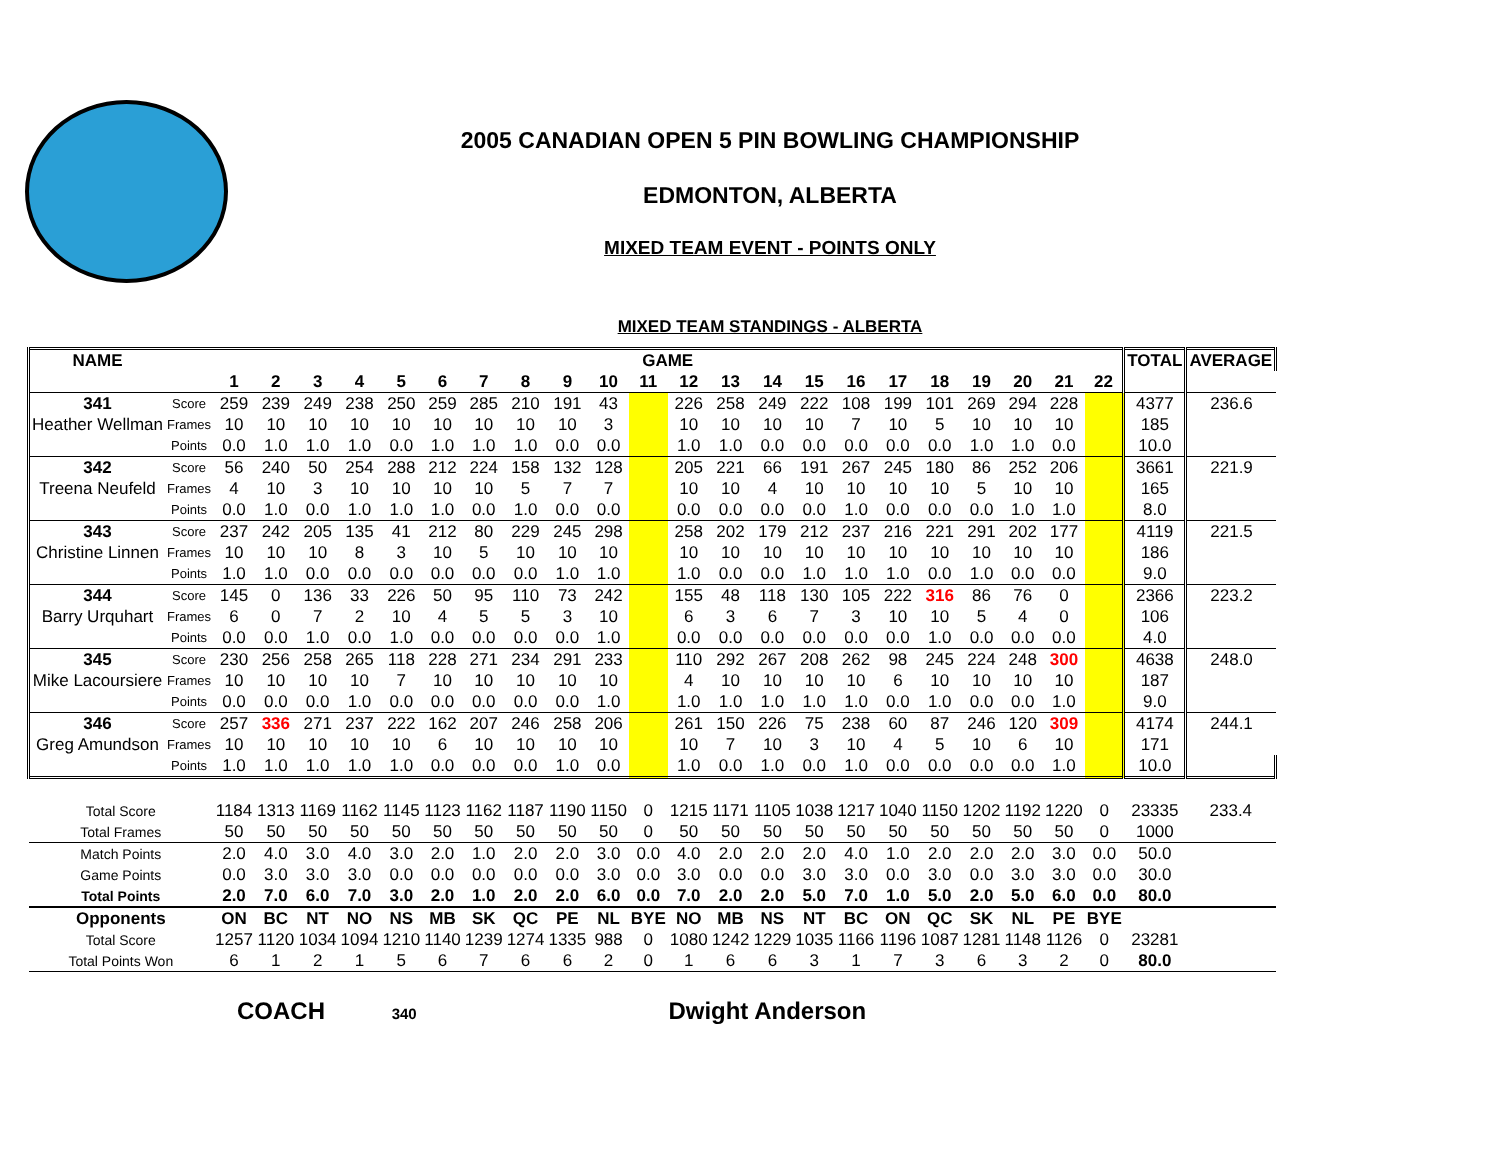2005 CANADIAN OPEN 5 PIN BOWLING CHAMPIONSHIP
EDMONTON, ALBERTA
MIXED TEAM EVENT - POINTS ONLY
MIXED TEAM STANDINGS - ALBERTA
| NAME | | GAME | | | | | | | | | | | | | | | | | | | | | | TOTAL | AVERAGE |
| --- | --- | --- | --- | --- | --- | --- | --- | --- | --- | --- | --- | --- | --- | --- | --- | --- | --- | --- | --- | --- | --- | --- | --- | --- | --- |
| | | 1 | 2 | 3 | 4 | 5 | 6 | 7 | 8 | 9 | 10 | 11 | 12 | 13 | 14 | 15 | 16 | 17 | 18 | 19 | 20 | 21 | 22 | | |
| 341 | Score | 259 | 239 | 249 | 238 | 250 | 259 | 285 | 210 | 191 | 43 | | 226 | 258 | 249 | 222 | 108 | 199 | 101 | 269 | 294 | 228 | | 4377 | 236.6 |
| Heather Wellman | Frames | 10 | 10 | 10 | 10 | 10 | 10 | 10 | 10 | 10 | 3 | | 10 | 10 | 10 | 10 | 7 | 10 | 5 | 10 | 10 | 10 | | 185 | |
| | Points | 0.0 | 1.0 | 1.0 | 1.0 | 0.0 | 1.0 | 1.0 | 1.0 | 0.0 | 0.0 | | 1.0 | 1.0 | 0.0 | 0.0 | 0.0 | 0.0 | 0.0 | 1.0 | 1.0 | 0.0 | | 10.0 | |
| 342 | Score | 56 | 240 | 50 | 254 | 288 | 212 | 224 | 158 | 132 | 128 | | 205 | 221 | 66 | 191 | 267 | 245 | 180 | 86 | 252 | 206 | | 3661 | 221.9 |
| Treena Neufeld | Frames | 4 | 10 | 3 | 10 | 10 | 10 | 10 | 5 | 7 | 7 | | 10 | 10 | 4 | 10 | 10 | 10 | 10 | 5 | 10 | 10 | | 165 | |
| | Points | 0.0 | 1.0 | 0.0 | 1.0 | 1.0 | 1.0 | 0.0 | 1.0 | 0.0 | 0.0 | | 0.0 | 0.0 | 0.0 | 0.0 | 1.0 | 0.0 | 0.0 | 0.0 | 1.0 | 1.0 | | 8.0 | |
| 343 | Score | 237 | 242 | 205 | 135 | 41 | 212 | 80 | 229 | 245 | 298 | | 258 | 202 | 179 | 212 | 237 | 216 | 221 | 291 | 202 | 177 | | 4119 | 221.5 |
| Christine Linnen | Frames | 10 | 10 | 10 | 8 | 3 | 10 | 5 | 10 | 10 | 10 | | 10 | 10 | 10 | 10 | 10 | 10 | 10 | 10 | 10 | 10 | | 186 | |
| | Points | 1.0 | 1.0 | 0.0 | 0.0 | 0.0 | 0.0 | 0.0 | 0.0 | 1.0 | 1.0 | | 1.0 | 0.0 | 0.0 | 1.0 | 1.0 | 1.0 | 0.0 | 1.0 | 0.0 | 0.0 | | 9.0 | |
| 344 | Score | 145 | 0 | 136 | 33 | 226 | 50 | 95 | 110 | 73 | 242 | | 155 | 48 | 118 | 130 | 105 | 222 | 316 | 86 | 76 | 0 | | 2366 | 223.2 |
| Barry Urquhart | Frames | 6 | 0 | 7 | 2 | 10 | 4 | 5 | 5 | 3 | 10 | | 6 | 3 | 6 | 7 | 3 | 10 | 10 | 5 | 4 | 0 | | 106 | |
| | Points | 0.0 | 0.0 | 1.0 | 0.0 | 1.0 | 0.0 | 0.0 | 0.0 | 0.0 | 1.0 | | 0.0 | 0.0 | 0.0 | 0.0 | 0.0 | 0.0 | 1.0 | 0.0 | 0.0 | 0.0 | | 4.0 | |
| 345 | Score | 230 | 256 | 258 | 265 | 118 | 228 | 271 | 234 | 291 | 233 | | 110 | 292 | 267 | 208 | 262 | 98 | 245 | 224 | 248 | 300 | | 4638 | 248.0 |
| Mike Lacoursiere | Frames | 10 | 10 | 10 | 10 | 7 | 10 | 10 | 10 | 10 | 10 | | 4 | 10 | 10 | 10 | 10 | 6 | 10 | 10 | 10 | 10 | | 187 | |
| | Points | 0.0 | 0.0 | 0.0 | 1.0 | 0.0 | 0.0 | 0.0 | 0.0 | 0.0 | 1.0 | | 1.0 | 1.0 | 1.0 | 1.0 | 1.0 | 0.0 | 1.0 | 0.0 | 0.0 | 1.0 | | 9.0 | |
| 346 | Score | 257 | 336 | 271 | 237 | 222 | 162 | 207 | 246 | 258 | 206 | | 261 | 150 | 226 | 75 | 238 | 60 | 87 | 246 | 120 | 309 | | 4174 | 244.1 |
| Greg Amundson | Frames | 10 | 10 | 10 | 10 | 10 | 6 | 10 | 10 | 10 | 10 | | 10 | 7 | 10 | 3 | 10 | 4 | 5 | 10 | 6 | 10 | | 171 | |
| | Points | 1.0 | 1.0 | 1.0 | 1.0 | 1.0 | 0.0 | 0.0 | 0.0 | 1.0 | 0.0 | | 1.0 | 0.0 | 1.0 | 0.0 | 1.0 | 0.0 | 0.0 | 0.0 | 0.0 | 1.0 | | 10.0 | |
| Total Score | | 1184 | 1313 | 1169 | 1162 | 1145 | 1123 | 1162 | 1187 | 1190 | 1150 | 0 | 1215 | 1171 | 1105 | 1038 | 1217 | 1040 | 1150 | 1202 | 1192 | 1220 | 0 | 23335 | 233.4 |
| Total Frames | | 50 | 50 | 50 | 50 | 50 | 50 | 50 | 50 | 50 | 50 | 0 | 50 | 50 | 50 | 50 | 50 | 50 | 50 | 50 | 50 | 50 | 0 | 1000 | |
| Match Points | | 2.0 | 4.0 | 3.0 | 4.0 | 3.0 | 2.0 | 1.0 | 2.0 | 2.0 | 3.0 | 0.0 | 4.0 | 2.0 | 2.0 | 2.0 | 4.0 | 1.0 | 2.0 | 2.0 | 2.0 | 3.0 | 0.0 | 50.0 | |
| Game Points | | 0.0 | 3.0 | 3.0 | 3.0 | 0.0 | 0.0 | 0.0 | 0.0 | 0.0 | 3.0 | 0.0 | 3.0 | 0.0 | 0.0 | 3.0 | 3.0 | 0.0 | 3.0 | 0.0 | 3.0 | 3.0 | 0.0 | 30.0 | |
| Total Points | | 2.0 | 7.0 | 6.0 | 7.0 | 3.0 | 2.0 | 1.0 | 2.0 | 2.0 | 6.0 | 0.0 | 7.0 | 2.0 | 2.0 | 5.0 | 7.0 | 1.0 | 5.0 | 2.0 | 5.0 | 6.0 | 0.0 | 80.0 | |
| Opponents | | ON | BC | NT | NO | NS | MB | SK | QC | PE | NL | BYE | NO | MB | NS | NT | BC | ON | QC | SK | NL | PE | BYE | | |
| Total Score | | 1257 | 1120 | 1034 | 1094 | 1210 | 1140 | 1239 | 1274 | 1335 | 988 | 0 | 1080 | 1242 | 1229 | 1035 | 1166 | 1196 | 1087 | 1281 | 1148 | 1126 | 0 | 23281 | |
| Total Points Won | | 6 | 1 | 2 | 1 | 5 | 6 | 7 | 6 | 6 | 2 | 0 | 1 | 6 | 6 | 3 | 1 | 7 | 3 | 6 | 3 | 2 | 0 | 80.0 | |
COACH 340 Dwight Anderson